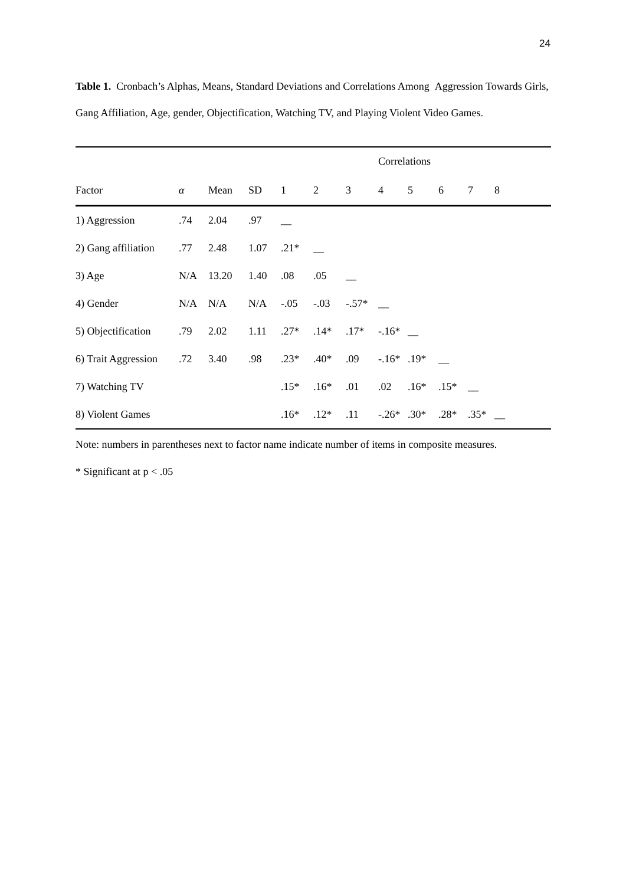24
Table 1. Cronbach’s Alphas, Means, Standard Deviations and Correlations Among Aggression Towards Girls, Gang Affiliation, Age, gender, Objectification, Watching TV, and Playing Violent Video Games.
| | | | | | Correlations | | | | | | |
| --- | --- | --- | --- | --- | --- | --- | --- | --- | --- | --- | --- |
| Factor | α | Mean | SD | 1 | 2 | 3 | 4 | 5 | 6 | 7 | 8 |
| 1) Aggression | .74 | 2.04 | .97 | __ | | | | | | | |
| 2) Gang affiliation | .77 | 2.48 | 1.07 | .21* | __ | | | | | | |
| 3) Age | N/A | 13.20 | 1.40 | .08 | .05 | __ | | | | | |
| 4) Gender | N/A | N/A | N/A | -.05 | -.03 | -.57* | __ | | | | |
| 5) Objectification | .79 | 2.02 | 1.11 | .27* | .14* | .17* | -.16* | __ | | | |
| 6) Trait Aggression | .72 | 3.40 | .98 | .23* | .40* | .09 | -.16* | .19* | __ | | |
| 7) Watching TV | | | | .15* | .16* | .01 | .02 | .16* | .15* | __ | |
| 8) Violent Games | | | | .16* | .12* | .11 | -.26* | .30* | .28* | .35* | __ |
Note: numbers in parentheses next to factor name indicate number of items in composite measures.
* Significant at p < .05